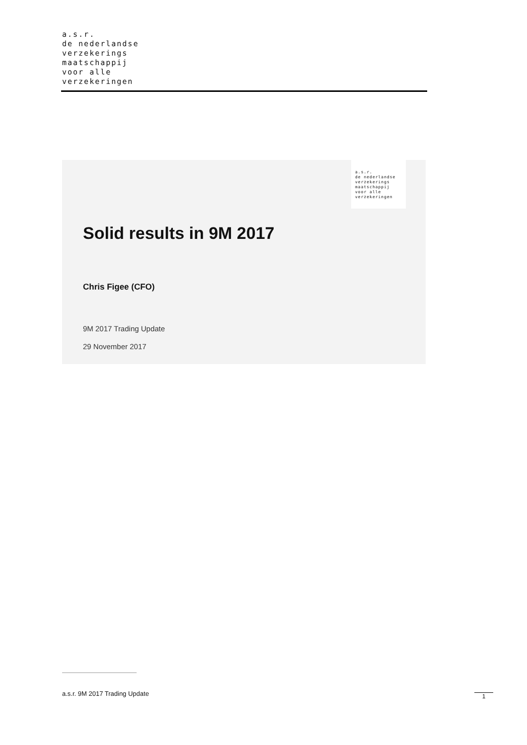a.s.r.
de nederlandse
verzekerings
maatschappij
voor alle
verzekeringen
a.s.r.
de nederlandse
verzekerings
maatschappij
voor alle
verzekeringen
Solid results in 9M 2017
Chris Figee (CFO)
9M 2017 Trading Update
29 November 2017
a.s.r. 9M 2017 Trading Update 1